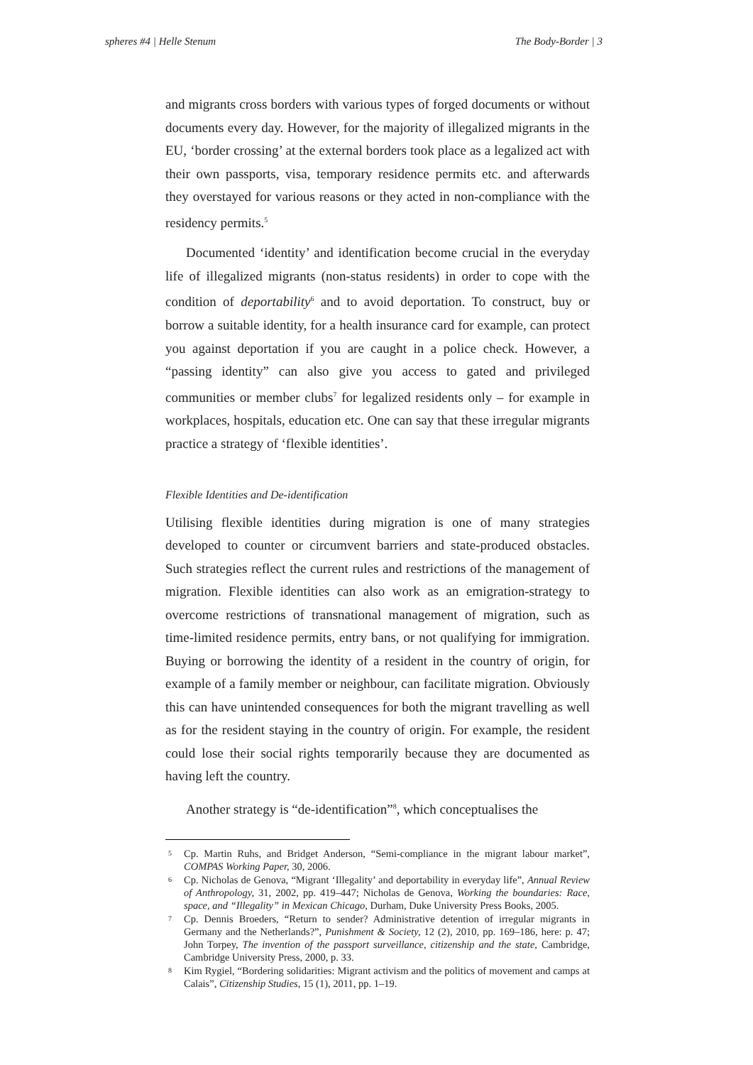spheres #4 | Helle Stenum The Body-Border | 3
and migrants cross borders with various types of forged documents or without documents every day. However, for the majority of illegalized migrants in the EU, ‘border crossing’ at the external borders took place as a legalized act with their own passports, visa, temporary residence permits etc. and afterwards they overstayed for various reasons or they acted in non-compliance with the residency permits.<sup>5</sup>
Documented ‘identity’ and identification become crucial in the everyday life of illegalized migrants (non-status residents) in order to cope with the condition of deportability<sup>6</sup> and to avoid deportation. To construct, buy or borrow a suitable identity, for a health insurance card for example, can protect you against deportation if you are caught in a police check. However, a “passing identity” can also give you access to gated and privileged communities or member clubs<sup>7</sup> for legalized residents only – for example in workplaces, hospitals, education etc. One can say that these irregular migrants practice a strategy of ‘flexible identities’.
Flexible Identities and De-identification
Utilising flexible identities during migration is one of many strategies developed to counter or circumvent barriers and state-produced obstacles. Such strategies reflect the current rules and restrictions of the management of migration. Flexible identities can also work as an emigration-strategy to overcome restrictions of transnational management of migration, such as time-limited residence permits, entry bans, or not qualifying for immigration. Buying or borrowing the identity of a resident in the country of origin, for example of a family member or neighbour, can facilitate migration. Obviously this can have unintended consequences for both the migrant travelling as well as for the resident staying in the country of origin. For example, the resident could lose their social rights temporarily because they are documented as having left the country.
Another strategy is “de-identification”<sup>8</sup>, which conceptualises the
<sup>5</sup> Cp. Martin Ruhs, and Bridget Anderson, “Semi-compliance in the migrant labour market”, COMPAS Working Paper, 30, 2006.
<sup>6</sup> Cp. Nicholas de Genova, “Migrant ‘Illegality’ and deportability in everyday life”, Annual Review of Anthropology, 31, 2002, pp. 419–447; Nicholas de Genova, Working the boundaries: Race, space, and “Illegality” in Mexican Chicago, Durham, Duke University Press Books, 2005.
<sup>7</sup> Cp. Dennis Broeders, “Return to sender? Administrative detention of irregular migrants in Germany and the Netherlands?”, Punishment & Society, 12 (2), 2010, pp. 169–186, here: p. 47; John Torpey, The invention of the passport surveillance, citizenship and the state, Cambridge, Cambridge University Press, 2000, p. 33.
<sup>8</sup> Kim Rygiel, “Bordering solidarities: Migrant activism and the politics of movement and camps at Calais”, Citizenship Studies, 15 (1), 2011, pp. 1–19.